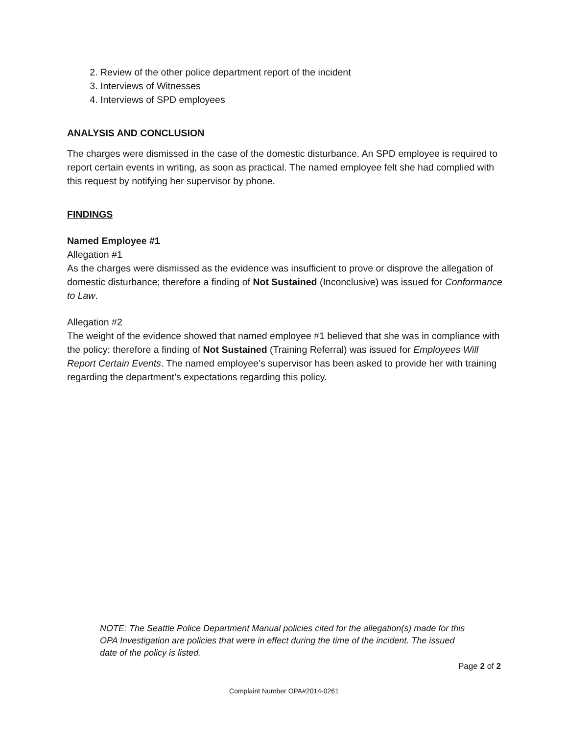2. Review of the other police department report of the incident
3. Interviews of Witnesses
4. Interviews of SPD employees
ANALYSIS AND CONCLUSION
The charges were dismissed in the case of the domestic disturbance. An SPD employee is required to report certain events in writing, as soon as practical. The named employee felt she had complied with this request by notifying her supervisor by phone.
FINDINGS
Named Employee #1
Allegation #1
As the charges were dismissed as the evidence was insufficient to prove or disprove the allegation of domestic disturbance; therefore a finding of Not Sustained (Inconclusive) was issued for Conformance to Law.
Allegation #2
The weight of the evidence showed that named employee #1 believed that she was in compliance with the policy; therefore a finding of Not Sustained (Training Referral) was issued for Employees Will Report Certain Events. The named employee’s supervisor has been asked to provide her with training regarding the department’s expectations regarding this policy.
NOTE: The Seattle Police Department Manual policies cited for the allegation(s) made for this OPA Investigation are policies that were in effect during the time of the incident. The issued date of the policy is listed.
Page 2 of 2
Complaint Number OPA#2014-0261